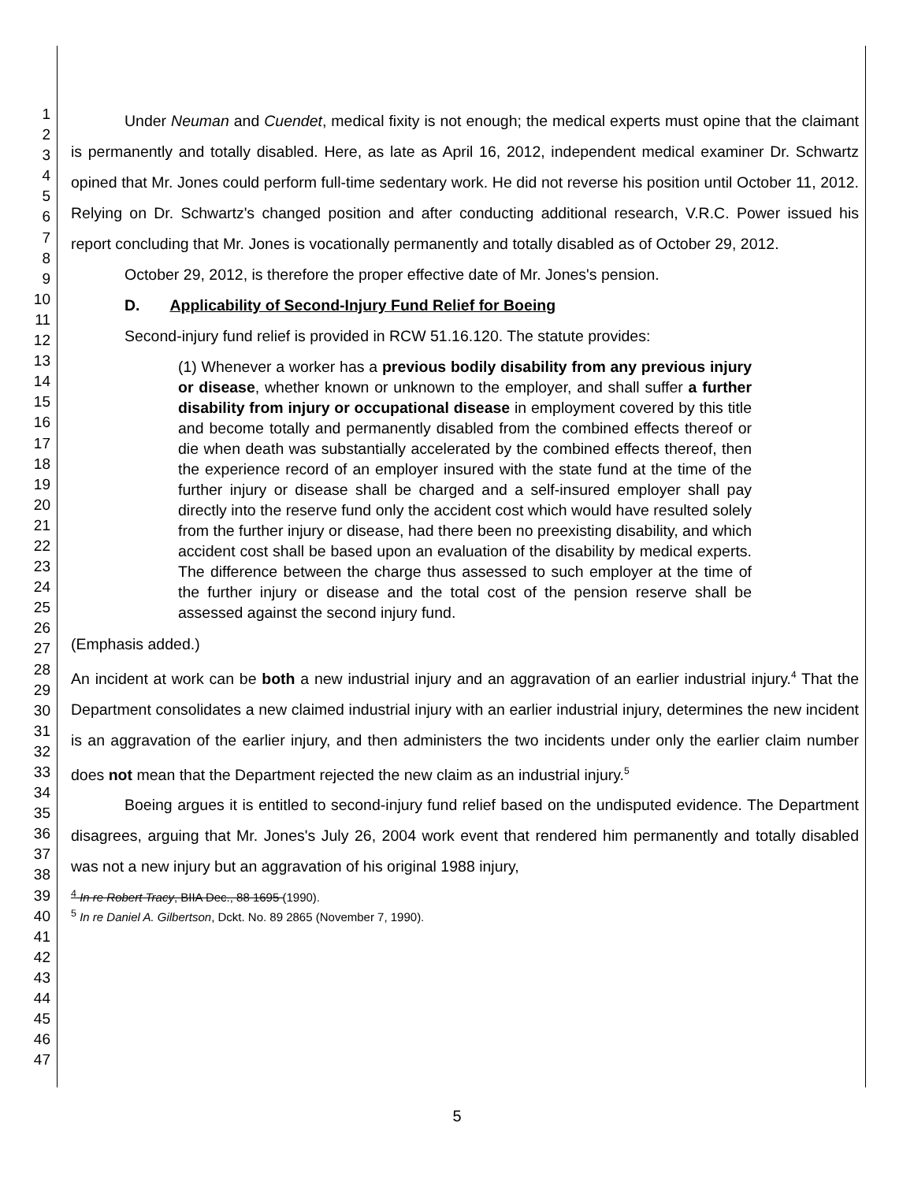1
2
3
4
5
6
7
8
9
10
11
12
13
14
15
16
17
18
19
20
21
22
23
24
25
26
27
28
29
30
31
32
33
34
35
36
37
38
39
40
41
42
43
44
45
46
47
Under Neuman and Cuendet, medical fixity is not enough; the medical experts must opine that the claimant is permanently and totally disabled. Here, as late as April 16, 2012, independent medical examiner Dr. Schwartz opined that Mr. Jones could perform full-time sedentary work. He did not reverse his position until October 11, 2012. Relying on Dr. Schwartz's changed position and after conducting additional research, V.R.C. Power issued his report concluding that Mr. Jones is vocationally permanently and totally disabled as of October 29, 2012.
October 29, 2012, is therefore the proper effective date of Mr. Jones's pension.
D. Applicability of Second-Injury Fund Relief for Boeing
Second-injury fund relief is provided in RCW 51.16.120. The statute provides:
(1) Whenever a worker has a previous bodily disability from any previous injury or disease, whether known or unknown to the employer, and shall suffer a further disability from injury or occupational disease in employment covered by this title and become totally and permanently disabled from the combined effects thereof or die when death was substantially accelerated by the combined effects thereof, then the experience record of an employer insured with the state fund at the time of the further injury or disease shall be charged and a self-insured employer shall pay directly into the reserve fund only the accident cost which would have resulted solely from the further injury or disease, had there been no preexisting disability, and which accident cost shall be based upon an evaluation of the disability by medical experts. The difference between the charge thus assessed to such employer at the time of the further injury or disease and the total cost of the pension reserve shall be assessed against the second injury fund.
(Emphasis added.)
An incident at work can be both a new industrial injury and an aggravation of an earlier industrial injury.<sup>4</sup> That the Department consolidates a new claimed industrial injury with an earlier industrial injury, determines the new incident is an aggravation of the earlier injury, and then administers the two incidents under only the earlier claim number does not mean that the Department rejected the new claim as an industrial injury.<sup>5</sup>
Boeing argues it is entitled to second-injury fund relief based on the undisputed evidence. The Department disagrees, arguing that Mr. Jones's July 26, 2004 work event that rendered him permanently and totally disabled was not a new injury but an aggravation of his original 1988 injury,
<sup>4</sup> In re Robert Tracy, BIIA Dec., 88 1695 (1990).
<sup>5</sup> In re Daniel A. Gilbertson, Dckt. No. 89 2865 (November 7, 1990).
5